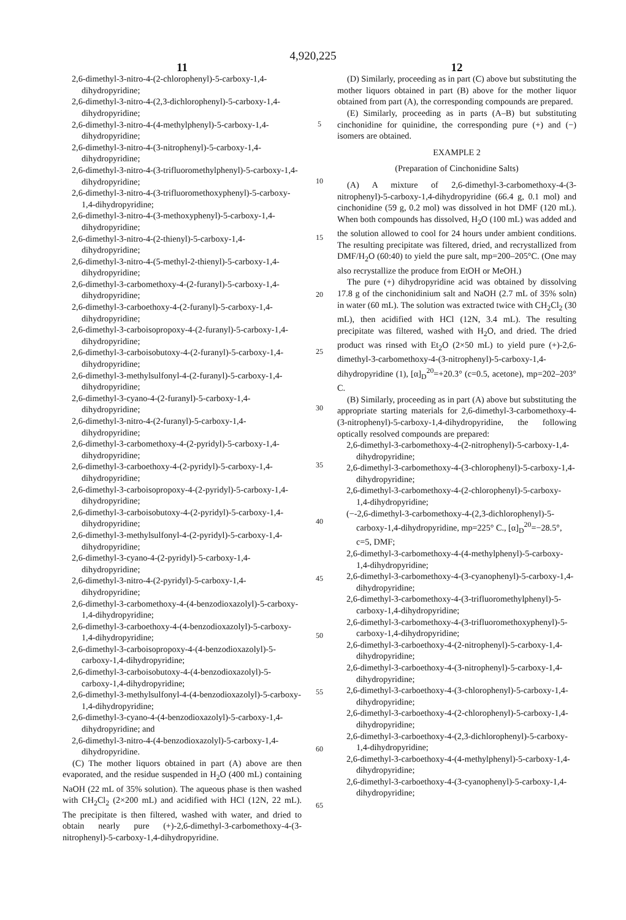4,920,225
11 12
2,6-dimethyl-3-nitro-4-(2-chlorophenyl)-5-carboxy-1,4-dihydropyridine;
2,6-dimethyl-3-nitro-4-(2,3-dichlorophenyl)-5-carboxy-1,4-dihydropyridine;
2,6-dimethyl-3-nitro-4-(4-methylphenyl)-5-carboxy-1,4-dihydropyridine;
2,6-dimethyl-3-nitro-4-(3-nitrophenyl)-5-carboxy-1,4-dihydropyridine;
2,6-dimethyl-3-nitro-4-(3-trifluoromethylphenyl)-5-carboxy-1,4-dihydropyridine;
2,6-dimethyl-3-nitro-4-(3-trifluoromethoxyphenyl)-5-carboxy-1,4-dihydropyridine;
2,6-dimethyl-3-nitro-4-(3-methoxyphenyl)-5-carboxy-1,4-dihydropyridine;
2,6-dimethyl-3-nitro-4-(2-thienyl)-5-carboxy-1,4-dihydropyridine;
2,6-dimethyl-3-nitro-4-(5-methyl-2-thienyl)-5-carboxy-1,4-dihydropyridine;
2,6-dimethyl-3-carbomethoxy-4-(2-furanyl)-5-carboxy-1,4-dihydropyridine;
2,6-dimethyl-3-carboethoxy-4-(2-furanyl)-5-carboxy-1,4-dihydropyridine;
2,6-dimethyl-3-carboisopropoxy-4-(2-furanyl)-5-carboxy-1,4-dihydropyridine;
2,6-dimethyl-3-carboisobutoxy-4-(2-furanyl)-5-carboxy-1,4-dihydropyridine;
2,6-dimethyl-3-methylsulfonyl-4-(2-furanyl)-5-carboxy-1,4-dihydropyridine;
2,6-dimethyl-3-cyano-4-(2-furanyl)-5-carboxy-1,4-dihydropyridine;
2,6-dimethyl-3-nitro-4-(2-furanyl)-5-carboxy-1,4-dihydropyridine;
2,6-dimethyl-3-carbomethoxy-4-(2-pyridyl)-5-carboxy-1,4-dihydropyridine;
2,6-dimethyl-3-carboethoxy-4-(2-pyridyl)-5-carboxy-1,4-dihydropyridine;
2,6-dimethyl-3-carboisopropoxy-4-(2-pyridyl)-5-carboxy-1,4-dihydropyridine;
2,6-dimethyl-3-carboisobutoxy-4-(2-pyridyl)-5-carboxy-1,4-dihydropyridine;
2,6-dimethyl-3-methylsulfonyl-4-(2-pyridyl)-5-carboxy-1,4-dihydropyridine;
2,6-dimethyl-3-cyano-4-(2-pyridyl)-5-carboxy-1,4-dihydropyridine;
2,6-dimethyl-3-nitro-4-(2-pyridyl)-5-carboxy-1,4-dihydropyridine;
2,6-dimethyl-3-carbomethoxy-4-(4-benzodioxazolyl)-5-carboxy-1,4-dihydropyridine;
2,6-dimethyl-3-carboethoxy-4-(4-benzodioxazolyl)-5-carboxy-1,4-dihydropyridine;
2,6-dimethyl-3-carboisopropoxy-4-(4-benzodioxazolyl)-5-carboxy-1,4-dihydropyridine;
2,6-dimethyl-3-carboisobutoxy-4-(4-benzodioxazolyl)-5-carboxy-1,4-dihydropyridine;
2,6-dimethyl-3-methylsulfonyl-4-(4-benzodioxazolyl)-5-carboxy-1,4-dihydropyridine;
2,6-dimethyl-3-cyano-4-(4-benzodioxazolyl)-5-carboxy-1,4-dihydropyridine; and
2,6-dimethyl-3-nitro-4-(4-benzodioxazolyl)-5-carboxy-1,4-dihydropyridine.
(C) The mother liquors obtained in part (A) above are then evaporated, and the residue suspended in H<sub>2</sub>O (400 mL) containing NaOH (22 mL of 35% solution). The aqueous phase is then washed with CH<sub>2</sub>Cl<sub>2</sub> (2×200 mL) and acidified with HCl (12N, 22 mL). The precipitate is then filtered, washed with water, and dried to obtain nearly pure (+)-2,6-dimethyl-3-carbomethoxy-4-(3-nitrophenyl)-5-carboxy-1,4-dihydropyridine.
5
10
15
20
25
30
35
40
45
50
55
60
65
(D) Similarly, proceeding as in part (C) above but substituting the mother liquors obtained in part (B) above for the mother liquor obtained from part (A), the corresponding compounds are prepared.
(E) Similarly, proceeding as in parts (A–B) but substituting cinchonidine for quinidine, the corresponding pure (+) and (−) isomers are obtained.
EXAMPLE 2
(Preparation of Cinchonidine Salts)
(A) A mixture of 2,6-dimethyl-3-carbomethoxy-4-(3-nitrophenyl)-5-carboxy-1,4-dihydropyridine (66.4 g, 0.1 mol) and cinchonidine (59 g, 0.2 mol) was dissolved in hot DMF (120 mL). When both compounds has dissolved, H<sub>2</sub>O (100 mL) was added and the solution allowed to cool for 24 hours under ambient conditions. The resulting precipitate was filtered, dried, and recrystallized from DMF/H<sub>2</sub>O (60:40) to yield the pure salt, mp=200–205°C. (One may also recrystallize the produce from EtOH or MeOH.)
The pure (+) dihydropyridine acid was obtained by dissolving 17.8 g of the cinchonidinium salt and NaOH (2.7 mL of 35% soln) in water (60 mL). The solution was extracted twice with CH<sub>2</sub>Cl<sub>2</sub> (30 mL), then acidified with HCl (12N, 3.4 mL). The resulting precipitate was filtered, washed with H<sub>2</sub>O, and dried. The dried product was rinsed with Et<sub>2</sub>O (2×50 mL) to yield pure (+)-2,6-dimethyl-3-carbomethoxy-4-(3-nitrophenyl)-5-carboxy-1,4-dihydropyridine (1), [α]<sub>D</sub><sup>20</sup>=+20.3° (c=0.5, acetone), mp=202–203° C.
(B) Similarly, proceeding as in part (A) above but substituting the appropriate starting materials for 2,6-dimethyl-3-carbomethoxy-4-(3-nitrophenyl)-5-carboxy-1,4-dihydropyridine, the following optically resolved compounds are prepared:
2,6-dimethyl-3-carbomethoxy-4-(2-nitrophenyl)-5-carboxy-1,4-dihydropyridine;
2,6-dimethyl-3-carbomethoxy-4-(3-chlorophenyl)-5-carboxy-1,4-dihydropyridine;
2,6-dimethyl-3-carbomethoxy-4-(2-chlorophenyl)-5-carboxy- 1,4-dihydropyridine;
(−-2,6-dimethyl-3-carbomethoxy-4-(2,3-dichlorophenyl)-5-carboxy-1,4-dihydropyridine, mp=225° C., [α]<sub>D</sub><sup>20</sup>=−28.5°, c=5, DMF;
2,6-dimethyl-3-carbomethoxy-4-(4-methylphenyl)-5-carboxy-1,4-dihydropyridine;
2,6-dimethyl-3-carbomethoxy-4-(3-cyanophenyl)-5-carboxy-1,4-dihydropyridine;
2,6-dimethyl-3-carbomethoxy-4-(3-trifluoromethylphenyl)-5-carboxy-1,4-dihydropyridine;
2,6-dimethyl-3-carbomethoxy-4-(3-trifluoromethoxyphenyl)-5-carboxy-1,4-dihydropyridine;
2,6-dimethyl-3-carboethoxy-4-(2-nitrophenyl)-5-carboxy-1,4-dihydropyridine;
2,6-dimethyl-3-carboethoxy-4-(3-nitrophenyl)-5-carboxy-1,4-dihydropyridine;
2,6-dimethyl-3-carboethoxy-4-(3-chlorophenyl)-5-carboxy-1,4-dihydropyridine;
2,6-dimethyl-3-carboethoxy-4-(2-chlorophenyl)-5-carboxy-1,4-dihydropyridine;
2,6-dimethyl-3-carboethoxy-4-(2,3-dichlorophenyl)-5-carboxy-1,4-dihydropyridine;
2,6-dimethyl-3-carboethoxy-4-(4-methylphenyl)-5-carboxy-1,4-dihydropyridine;
2,6-dimethyl-3-carboethoxy-4-(3-cyanophenyl)-5-carboxy-1,4-dihydropyridine;